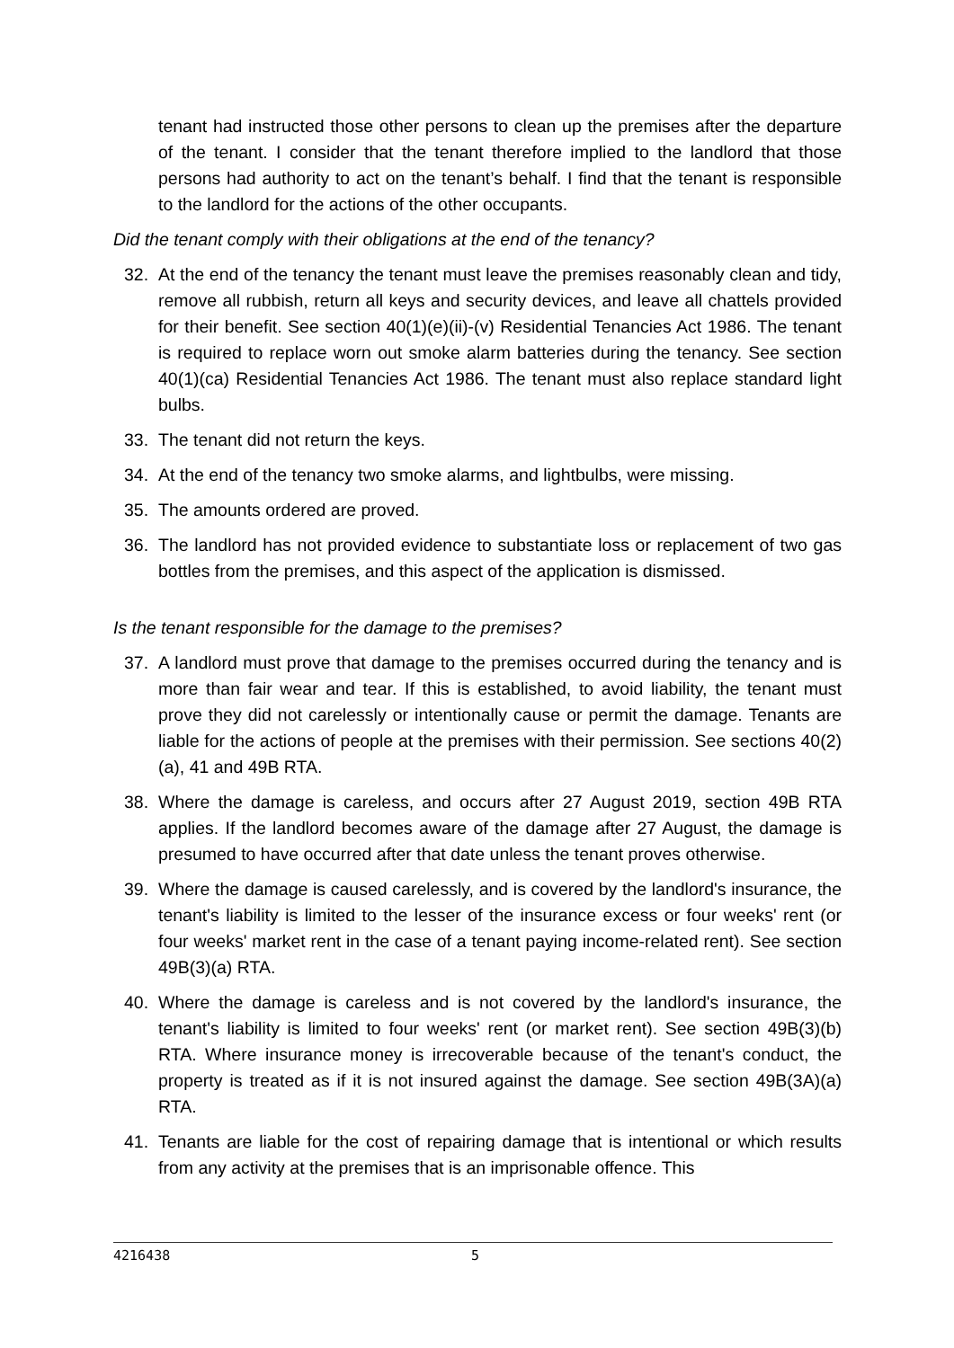tenant had instructed those other persons to clean up the premises after the departure of the tenant. I consider that the tenant therefore implied to the landlord that those persons had authority to act on the tenant’s behalf. I find that the tenant is responsible to the landlord for the actions of the other occupants.
Did the tenant comply with their obligations at the end of the tenancy?
32. At the end of the tenancy the tenant must leave the premises reasonably clean and tidy, remove all rubbish, return all keys and security devices, and leave all chattels provided for their benefit. See section 40(1)(e)(ii)-(v) Residential Tenancies Act 1986. The tenant is required to replace worn out smoke alarm batteries during the tenancy. See section 40(1)(ca) Residential Tenancies Act 1986. The tenant must also replace standard light bulbs.
33. The tenant did not return the keys.
34. At the end of the tenancy two smoke alarms, and lightbulbs, were missing.
35. The amounts ordered are proved.
36. The landlord has not provided evidence to substantiate loss or replacement of two gas bottles from the premises, and this aspect of the application is dismissed.
Is the tenant responsible for the damage to the premises?
37. A landlord must prove that damage to the premises occurred during the tenancy and is more than fair wear and tear. If this is established, to avoid liability, the tenant must prove they did not carelessly or intentionally cause or permit the damage. Tenants are liable for the actions of people at the premises with their permission. See sections 40(2)(a), 41 and 49B RTA.
38. Where the damage is careless, and occurs after 27 August 2019, section 49B RTA applies. If the landlord becomes aware of the damage after 27 August, the damage is presumed to have occurred after that date unless the tenant proves otherwise.
39. Where the damage is caused carelessly, and is covered by the landlord's insurance, the tenant's liability is limited to the lesser of the insurance excess or four weeks' rent (or four weeks' market rent in the case of a tenant paying income-related rent). See section 49B(3)(a) RTA.
40. Where the damage is careless and is not covered by the landlord's insurance, the tenant's liability is limited to four weeks' rent (or market rent). See section 49B(3)(b) RTA. Where insurance money is irrecoverable because of the tenant's conduct, the property is treated as if it is not insured against the damage. See section 49B(3A)(a) RTA.
41. Tenants are liable for the cost of repairing damage that is intentional or which results from any activity at the premises that is an imprisonable offence. This
4216438 5